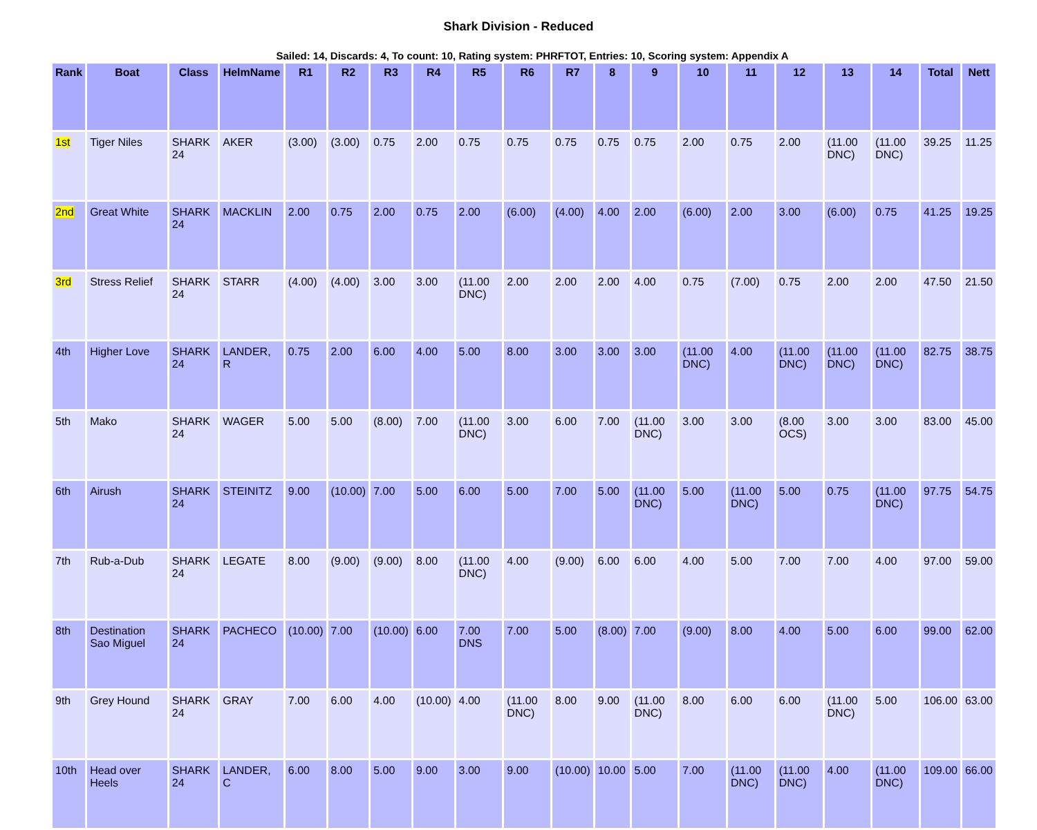Shark Division - Reduced
Sailed: 14, Discards: 4, To count: 10, Rating system: PHRFTOT, Entries: 10, Scoring system: Appendix A
| Rank | Boat | Class | HelmName | R1 | R2 | R3 | R4 | R5 | R6 | R7 | 8 | 9 | 10 | 11 | 12 | 13 | 14 | Total | Nett |
| --- | --- | --- | --- | --- | --- | --- | --- | --- | --- | --- | --- | --- | --- | --- | --- | --- | --- | --- | --- |
| 1st | Tiger Niles | SHARK 24 | AKER | (3.00) | (3.00) | 0.75 | 2.00 | 0.75 | 0.75 | 0.75 | 0.75 | 0.75 | 2.00 | 0.75 | 2.00 | (11.00 DNC) | (11.00 DNC) | 39.25 | 11.25 |
| 2nd | Great White | SHARK 24 | MACKLIN | 2.00 | 0.75 | 2.00 | 0.75 | 2.00 | (6.00) | (4.00) | 4.00 | 2.00 | (6.00) | 2.00 | 3.00 | (6.00) | 0.75 | 41.25 | 19.25 |
| 3rd | Stress Relief | SHARK 24 | STARR | (4.00) | (4.00) | 3.00 | 3.00 | (11.00 DNC) | 2.00 | 2.00 | 2.00 | 4.00 | 0.75 | (7.00) | 0.75 | 2.00 | 2.00 | 47.50 | 21.50 |
| 4th | Higher Love | SHARK 24 | LANDER, R | 0.75 | 2.00 | 6.00 | 4.00 | 5.00 | 8.00 | 3.00 | 3.00 | 3.00 | (11.00 DNC) | 4.00 | (11.00 DNC) | (11.00 DNC) | (11.00 DNC) | 82.75 | 38.75 |
| 5th | Mako | SHARK 24 | WAGER | 5.00 | 5.00 | (8.00) | 7.00 | (11.00 DNC) | 3.00 | 6.00 | 7.00 | (11.00 DNC) | 3.00 | 3.00 | (8.00 OCS) | 3.00 | 3.00 | 83.00 | 45.00 |
| 6th | Airush | SHARK 24 | STEINITZ | 9.00 | (10.00) | 7.00 | 5.00 | 6.00 | 5.00 | 7.00 | 5.00 | (11.00 DNC) | 5.00 | (11.00 DNC) | 5.00 | 0.75 | (11.00 DNC) | 97.75 | 54.75 |
| 7th | Rub-a-Dub | SHARK 24 | LEGATE | 8.00 | (9.00) | (9.00) | 8.00 | (11.00 DNC) | 4.00 | (9.00) | 6.00 | 6.00 | 4.00 | 5.00 | 7.00 | 7.00 | 4.00 | 97.00 | 59.00 |
| 8th | Destination Sao Miguel | SHARK 24 | PACHECO | (10.00) | 7.00 | (10.00) | 6.00 | 7.00 DNS | 7.00 | 5.00 | (8.00) | 7.00 | (9.00) | 8.00 | 4.00 | 5.00 | 6.00 | 99.00 | 62.00 |
| 9th | Grey Hound | SHARK 24 | GRAY | 7.00 | 6.00 | 4.00 | (10.00) | 4.00 | (11.00 DNC) | 8.00 | 9.00 | (11.00 DNC) | 8.00 | 6.00 | 6.00 | (11.00 DNC) | 5.00 | 106.00 | 63.00 |
| 10th | Head over Heels | SHARK 24 | LANDER, C | 6.00 | 8.00 | 5.00 | 9.00 | 3.00 | 9.00 | (10.00) | 10.00 | 5.00 | 7.00 | (11.00 DNC) | (11.00 DNC) | 4.00 | (11.00 DNC) | 109.00 | 66.00 |